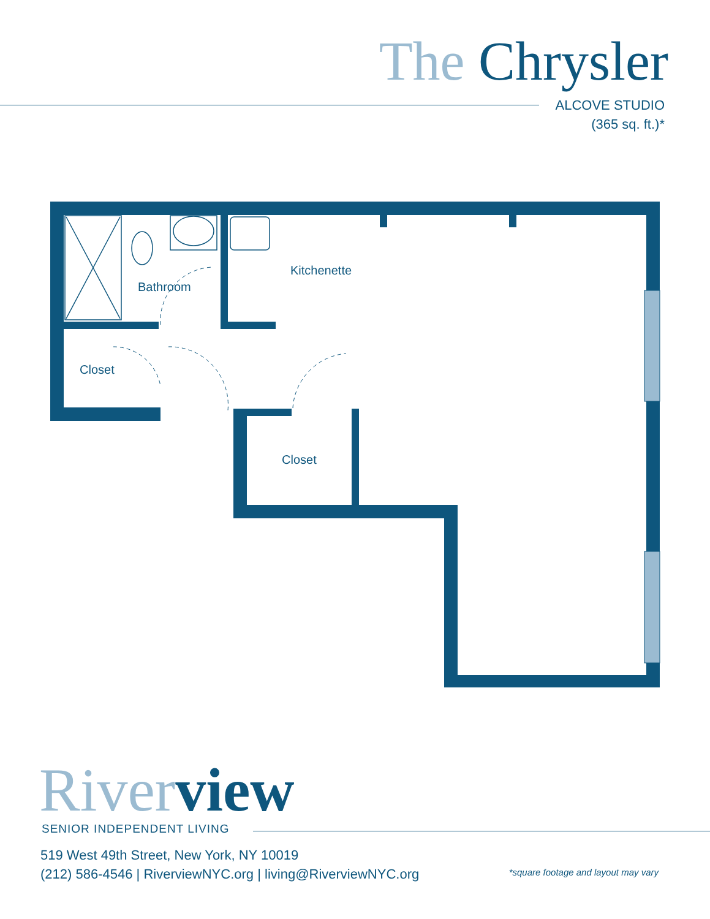The Chrysler
ALCOVE STUDIO
(365 sq. ft.)*
Bathroom
Kitchenette
Closet
Closet
River view SENIOR INDEPENDENT LIVING
519 West 49th Street, New York, NY 10019
(212) 586-4546 | RiverviewNYC.org | living@RiverviewNYC.org
*square footage and layout may vary